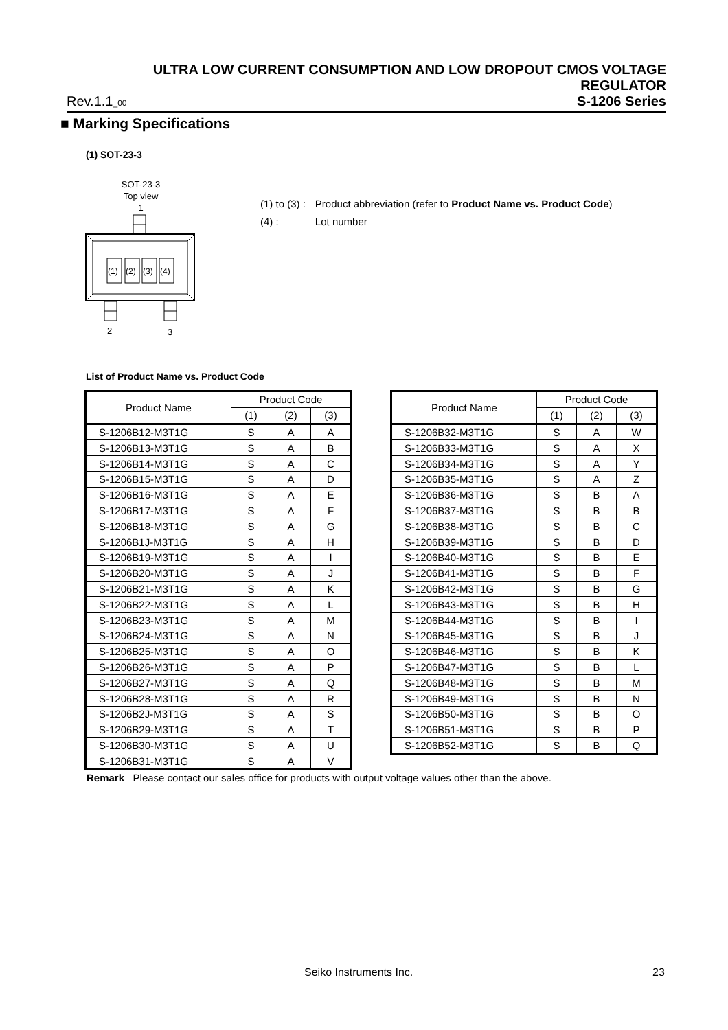ULTRA LOW CURRENT CONSUMPTION AND LOW DROPOUT CMOS VOLTAGE REGULATOR
Rev.1.1_00 S-1206 Series
■ Marking Specifications
(1) SOT-23-3
SOT-23-3
Top view
1
(1)
(2)
(3)
(4)
2
3
| (1) to (3) : | Product abbreviation (refer to Product Name vs. Product Code ) |
| (4) : | Lot number |
List of Product Name vs. Product Code
| Product Name | Product Code | | |
| --- | --- | --- | --- |
| | (1) | (2) | (3) |
| S-1206B12-M3T1G | S | A | A |
| S-1206B13-M3T1G | S | A | B |
| S-1206B14-M3T1G | S | A | C |
| S-1206B15-M3T1G | S | A | D |
| S-1206B16-M3T1G | S | A | E |
| S-1206B17-M3T1G | S | A | F |
| S-1206B18-M3T1G | S | A | G |
| S-1206B1J-M3T1G | S | A | H |
| S-1206B19-M3T1G | S | A | I |
| S-1206B20-M3T1G | S | A | J |
| S-1206B21-M3T1G | S | A | K |
| S-1206B22-M3T1G | S | A | L |
| S-1206B23-M3T1G | S | A | M |
| S-1206B24-M3T1G | S | A | N |
| S-1206B25-M3T1G | S | A | O |
| S-1206B26-M3T1G | S | A | P |
| S-1206B27-M3T1G | S | A | Q |
| S-1206B28-M3T1G | S | A | R |
| S-1206B2J-M3T1G | S | A | S |
| S-1206B29-M3T1G | S | A | T |
| S-1206B30-M3T1G | S | A | U |
| S-1206B31-M3T1G | S | A | V |
| Product Name | Product Code | | |
| --- | --- | --- | --- |
| | (1) | (2) | (3) |
| S-1206B32-M3T1G | S | A | W |
| S-1206B33-M3T1G | S | A | X |
| S-1206B34-M3T1G | S | A | Y |
| S-1206B35-M3T1G | S | A | Z |
| S-1206B36-M3T1G | S | B | A |
| S-1206B37-M3T1G | S | B | B |
| S-1206B38-M3T1G | S | B | C |
| S-1206B39-M3T1G | S | B | D |
| S-1206B40-M3T1G | S | B | E |
| S-1206B41-M3T1G | S | B | F |
| S-1206B42-M3T1G | S | B | G |
| S-1206B43-M3T1G | S | B | H |
| S-1206B44-M3T1G | S | B | I |
| S-1206B45-M3T1G | S | B | J |
| S-1206B46-M3T1G | S | B | K |
| S-1206B47-M3T1G | S | B | L |
| S-1206B48-M3T1G | S | B | M |
| S-1206B49-M3T1G | S | B | N |
| S-1206B50-M3T1G | S | B | O |
| S-1206B51-M3T1G | S | B | P |
| S-1206B52-M3T1G | S | B | Q |
Remark Please contact our sales office for products with output voltage values other than the above.
Seiko Instruments Inc. 23